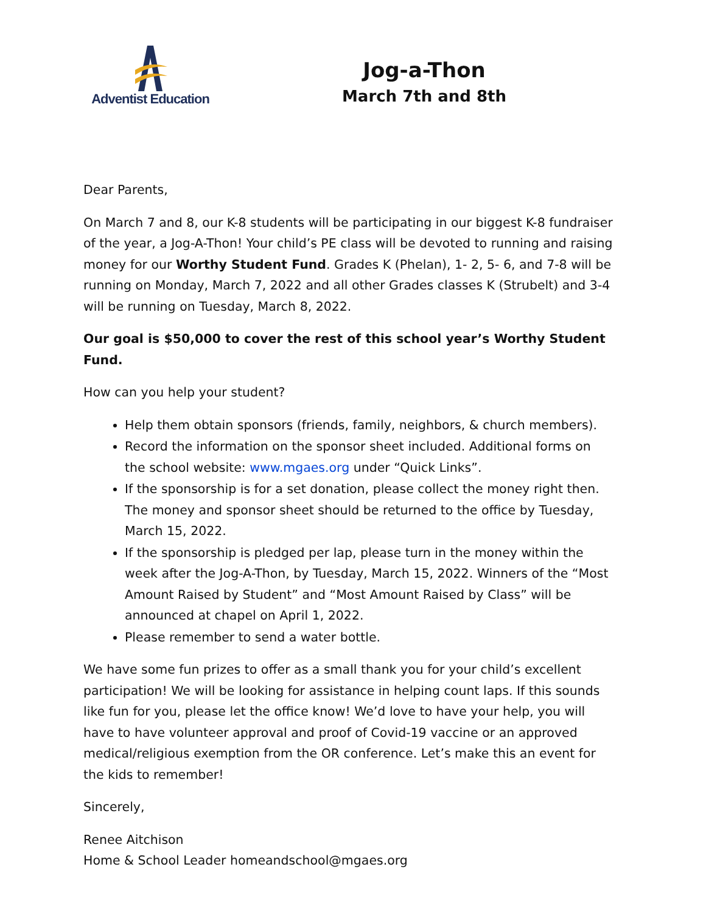Adventist Education
Jog-a-Thon
March 7th and 8th
Dear Parents,
On March 7 and 8, our K-8 students will be participating in our biggest K-8 fundraiser of the year, a Jog-A-Thon! Your child’s PE class will be devoted to running and raising money for our Worthy Student Fund. Grades K (Phelan), 1- 2, 5- 6, and 7-8 will be running on Monday, March 7, 2022 and all other Grades classes K (Strubelt) and 3-4 will be running on Tuesday, March 8, 2022.
Our goal is $50,000 to cover the rest of this school year’s Worthy Student Fund.
How can you help your student?
Help them obtain sponsors (friends, family, neighbors, & church members).
Record the information on the sponsor sheet included. Additional forms on the school website: www.mgaes.org under “Quick Links”.
If the sponsorship is for a set donation, please collect the money right then. The money and sponsor sheet should be returned to the office by Tuesday, March 15, 2022.
If the sponsorship is pledged per lap, please turn in the money within the week after the Jog-A-Thon, by Tuesday, March 15, 2022. Winners of the “Most Amount Raised by Student” and “Most Amount Raised by Class” will be announced at chapel on April 1, 2022.
Please remember to send a water bottle.
We have some fun prizes to offer as a small thank you for your child’s excellent participation! We will be looking for assistance in helping count laps. If this sounds like fun for you, please let the office know! We’d love to have your help, you will have to have volunteer approval and proof of Covid-19 vaccine or an approved medical/religious exemption from the OR conference. Let’s make this an event for the kids to remember!
Sincerely,
Renee Aitchison
Home & School Leader homeandschool@mgaes.org